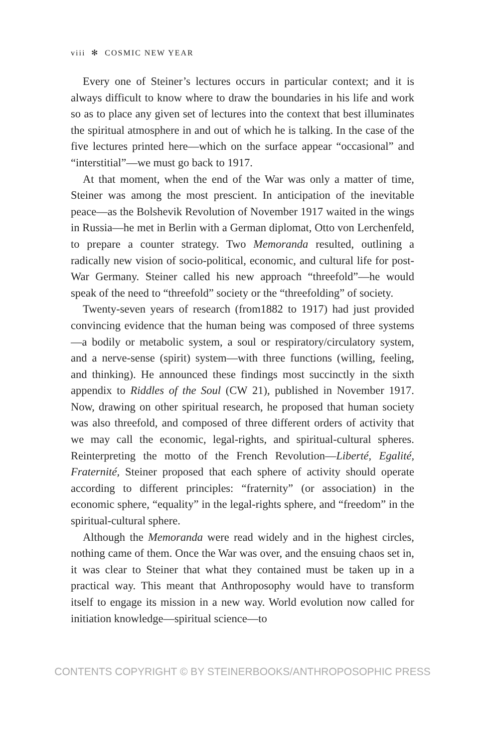viii ✻ COSMIC NEW YEAR
Every one of Steiner’s lectures occurs in particular context; and it is always difficult to know where to draw the boundaries in his life and work so as to place any given set of lectures into the context that best illuminates the spiritual atmosphere in and out of which he is talking. In the case of the five lectures printed here—which on the surface appear “occasional” and “interstitial”—we must go back to 1917.
At that moment, when the end of the War was only a matter of time, Steiner was among the most prescient. In anticipation of the inevitable peace—as the Bolshevik Revolution of November 1917 waited in the wings in Russia—he met in Berlin with a German diplomat, Otto von Lerchenfeld, to prepare a counter strategy. Two Memoranda resulted, outlining a radically new vision of socio-political, economic, and cultural life for post-War Germany. Steiner called his new approach “threefold”—he would speak of the need to “threefold” society or the “threefolding” of society.
Twenty-seven years of research (from1882 to 1917) had just provided convincing evidence that the human being was composed of three systems—a bodily or metabolic system, a soul or respiratory/circulatory system, and a nerve-sense (spirit) system—with three functions (willing, feeling, and thinking). He announced these findings most succinctly in the sixth appendix to Riddles of the Soul (CW 21), published in November 1917. Now, drawing on other spiritual research, he proposed that human society was also threefold, and composed of three different orders of activity that we may call the economic, legal-rights, and spiritual-cultural spheres. Reinterpreting the motto of the French Revolution—Liberté, Egalité, Fraternité, Steiner proposed that each sphere of activity should operate according to different principles: “fraternity” (or association) in the economic sphere, “equality” in the legal-rights sphere, and “freedom” in the spiritual-cultural sphere.
Although the Memoranda were read widely and in the highest circles, nothing came of them. Once the War was over, and the ensuing chaos set in, it was clear to Steiner that what they contained must be taken up in a practical way. This meant that Anthroposophy would have to transform itself to engage its mission in a new way. World evolution now called for initiation knowledge—spiritual science—to
CONTENTS COPYRIGHT © BY STEINERBOOKS/ANTHROPOSOPHIC PRESS